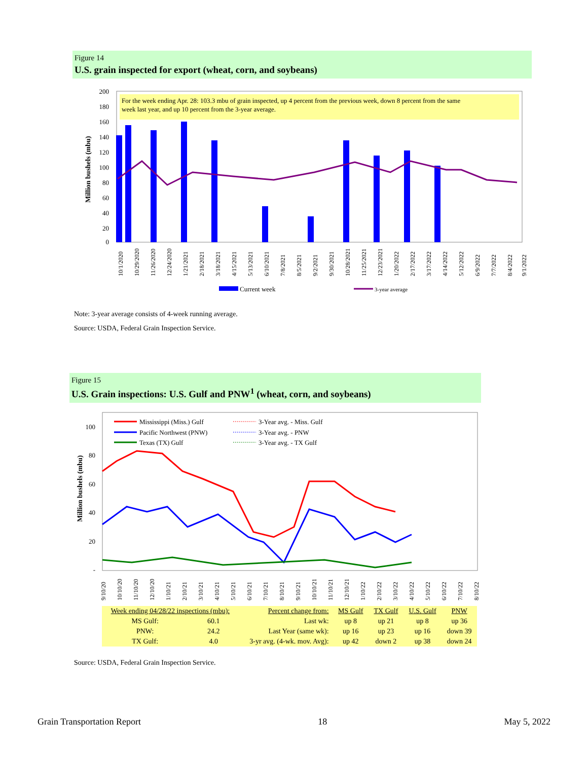Figure 14
U.S. grain inspected for export (wheat, corn, and soybeans)
For the week ending Apr. 28: 103.3 mbu of grain inspected, up 4 percent from the previous week, down 8 percent from the same
week last year, and up 10 percent from the 3-year average.
200
180
160
140
120
100
80
60
40
20
0
Million bushels (mbu)
10/1/2020
10/29/2020
11/26/2020
12/24/2020
1/21/2021
2/18/2021
3/18/2021
4/15/2021
5/13/2021
6/10/2021
7/8/2021
8/5/2021
9/2/2021
9/30/2021
10/28/2021
11/25/2021
12/23/2021
1/20/2022
2/17/2022
3/17/2022
4/14/2022
5/12/2022
6/9/2022
7/7/2022
8/4/2022
9/1/2022
Current week
3-year average
Note: 3-year average consists of 4-week running average.
Source: USDA, Federal Grain Inspection Service.
Figure 15
U.S. Grain inspections: U.S. Gulf and PNW<sup>1</sup> (wheat, corn, and soybeans)
100
80
60
40
20
-
Million bushels (mbu)
Mississippi (Miss.) Gulf
Pacific Northwest (PNW)
Texas (TX) Gulf
3-Year avg. - Miss. Gulf
3-Year avg. - PNW
3-Year avg. - TX Gulf
9/10/20
10/10/20
11/10/20
12/10/20
1/10/21
2/10/21
3/10/21
4/10/21
5/10/21
6/10/21
7/10/21
8/10/21
9/10/21
10/10/21
11/10/21
12/10/21
1/10/22
2/10/22
3/10/22
4/10/22
5/10/22
6/10/22
7/10/22
8/10/22
| Week ending 04/28/22 inspections (mbu): | | Percent change from: | MS Gulf | TX Gulf | U.S. Gulf | PNW |
| MS Gulf: | 60.1 | Last wk: | up 8 | up 21 | up 8 | up 36 |
| PNW: | 24.2 | Last Year (same wk): | up 16 | up 23 | up 16 | down 39 |
| TX Gulf: | 4.0 | 3-yr avg. (4-wk. mov. Avg): | up 42 | down 2 | up 38 | down 24 |
Source: USDA, Federal Grain Inspection Service.
Grain Transportation Report 18 May 5, 2022